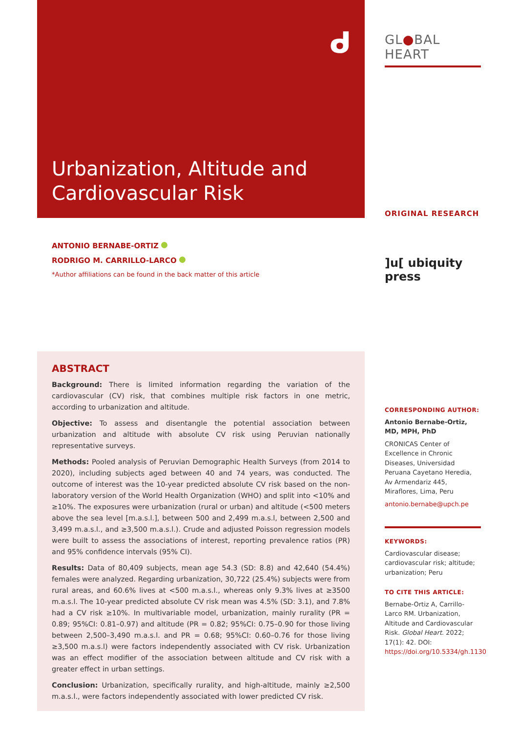ᑯ
Urbanization, Altitude and Cardiovascular Risk
ANTONIO BERNABE-ORTIZ
RODRIGO M. CARRILLO-LARCO
*Author affiliations can be found in the back matter of this article
ABSTRACT
Background: There is limited information regarding the variation of the cardiovascular (CV) risk, that combines multiple risk factors in one metric, according to urbanization and altitude.
Objective: To assess and disentangle the potential association between urbanization and altitude with absolute CV risk using Peruvian nationally representative surveys.
Methods: Pooled analysis of Peruvian Demographic Health Surveys (from 2014 to 2020), including subjects aged between 40 and 74 years, was conducted. The outcome of interest was the 10-year predicted absolute CV risk based on the non-laboratory version of the World Health Organization (WHO) and split into <10% and ≥10%. The exposures were urbanization (rural or urban) and altitude (<500 meters above the sea level [m.a.s.l.], between 500 and 2,499 m.a.s.l, between 2,500 and 3,499 m.a.s.l., and ≥3,500 m.a.s.l.). Crude and adjusted Poisson regression models were built to assess the associations of interest, reporting prevalence ratios (PR) and 95% confidence intervals (95% CI).
Results: Data of 80,409 subjects, mean age 54.3 (SD: 8.8) and 42,640 (54.4%) females were analyzed. Regarding urbanization, 30,722 (25.4%) subjects were from rural areas, and 60.6% lives at <500 m.a.s.l., whereas only 9.3% lives at ≥3500 m.a.s.l. The 10-year predicted absolute CV risk mean was 4.5% (SD: 3.1), and 7.8% had a CV risk ≥10%. In multivariable model, urbanization, mainly rurality (PR = 0.89; 95%CI: 0.81–0.97) and altitude (PR = 0.82; 95%CI: 0.75–0.90 for those living between 2,500–3,490 m.a.s.l. and PR = 0.68; 95%CI: 0.60–0.76 for those living ≥3,500 m.a.s.l) were factors independently associated with CV risk. Urbanization was an effect modifier of the association between altitude and CV risk with a greater effect in urban settings.
Conclusion: Urbanization, specifically rurality, and high-altitude, mainly ≥2,500 m.a.s.l., were factors independently associated with lower predicted CV risk.
GL●BAL HEART
ORIGINAL RESEARCH
]u[ ubiquity press
CORRESPONDING AUTHOR:
Antonio Bernabe-Ortiz, MD, MPH, PhD
CRONICAS Center of Excellence in Chronic Diseases, Universidad Peruana Cayetano Heredia, Av Armendariz 445, Miraflores, Lima, Peru
antonio.bernabe@upch.pe
KEYWORDS:
Cardiovascular disease; cardiovascular risk; altitude; urbanization; Peru
TO CITE THIS ARTICLE:
Bernabe-Ortiz A, Carrillo-Larco RM. Urbanization, Altitude and Cardiovascular Risk. Global Heart. 2022; 17(1): 42. DOI: https://doi.org/10.5334/gh.1130